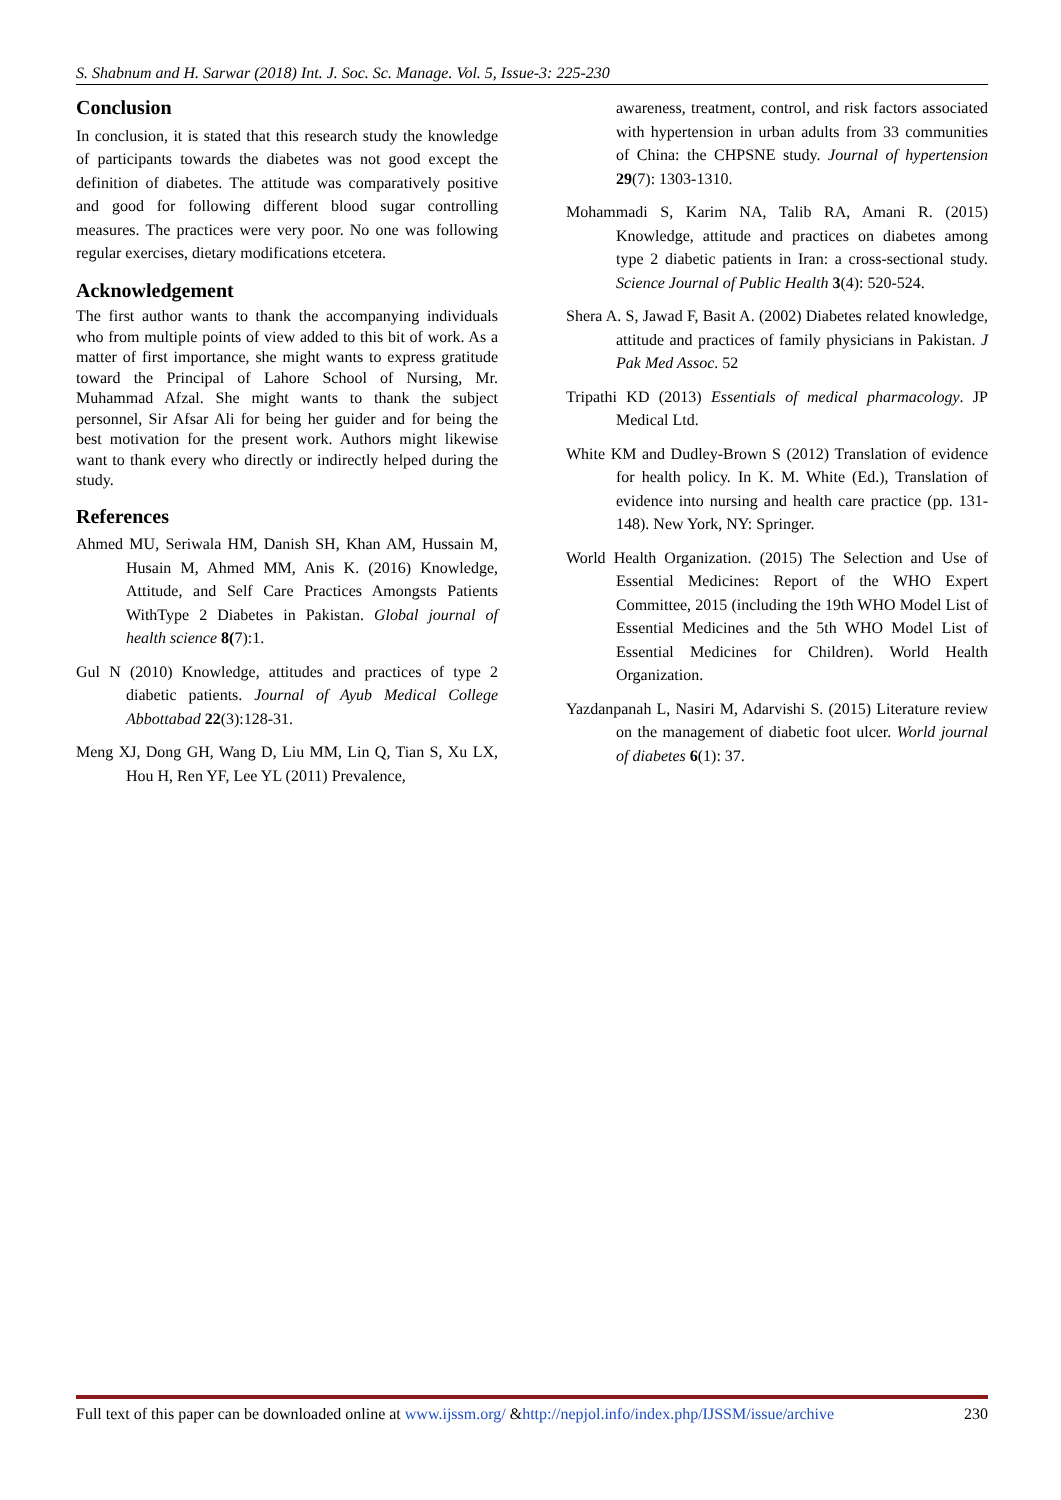S. Shabnum and H. Sarwar (2018) Int. J. Soc. Sc. Manage. Vol. 5, Issue-3: 225-230
Conclusion
In conclusion, it is stated that this research study the knowledge of participants towards the diabetes was not good except the definition of diabetes. The attitude was comparatively positive and good for following different blood sugar controlling measures. The practices were very poor. No one was following regular exercises, dietary modifications etcetera.
Acknowledgement
The first author wants to thank the accompanying individuals who from multiple points of view added to this bit of work. As a matter of first importance, she might wants to express gratitude toward the Principal of Lahore School of Nursing, Mr. Muhammad Afzal. She might wants to thank the subject personnel, Sir Afsar Ali for being her guider and for being the best motivation for the present work. Authors might likewise want to thank every who directly or indirectly helped during the study.
References
Ahmed MU, Seriwala HM, Danish SH, Khan AM, Hussain M, Husain M, Ahmed MM, Anis K. (2016) Knowledge, Attitude, and Self Care Practices Amongsts Patients WithType 2 Diabetes in Pakistan. Global journal of health science 8(7):1.
Gul N (2010) Knowledge, attitudes and practices of type 2 diabetic patients. Journal of Ayub Medical College Abbottabad 22(3):128-31.
Meng XJ, Dong GH, Wang D, Liu MM, Lin Q, Tian S, Xu LX, Hou H, Ren YF, Lee YL (2011) Prevalence,
awareness, treatment, control, and risk factors associated with hypertension in urban adults from 33 communities of China: the CHPSNE study. Journal of hypertension 29(7): 1303-1310.
Mohammadi S, Karim NA, Talib RA, Amani R. (2015) Knowledge, attitude and practices on diabetes among type 2 diabetic patients in Iran: a cross-sectional study. Science Journal of Public Health 3(4): 520-524.
Shera A. S, Jawad F, Basit A. (2002) Diabetes related knowledge, attitude and practices of family physicians in Pakistan. J Pak Med Assoc. 52
Tripathi KD (2013) Essentials of medical pharmacology. JP Medical Ltd.
White KM and Dudley-Brown S (2012) Translation of evidence for health policy. In K. M. White (Ed.), Translation of evidence into nursing and health care practice (pp. 131-148). New York, NY: Springer.
World Health Organization. (2015) The Selection and Use of Essential Medicines: Report of the WHO Expert Committee, 2015 (including the 19th WHO Model List of Essential Medicines and the 5th WHO Model List of Essential Medicines for Children). World Health Organization.
Yazdanpanah L, Nasiri M, Adarvishi S. (2015) Literature review on the management of diabetic foot ulcer. World journal of diabetes 6(1): 37.
Full text of this paper can be downloaded online at www.ijssm.org/ &http://nepjol.info/index.php/IJSSM/issue/archive 230